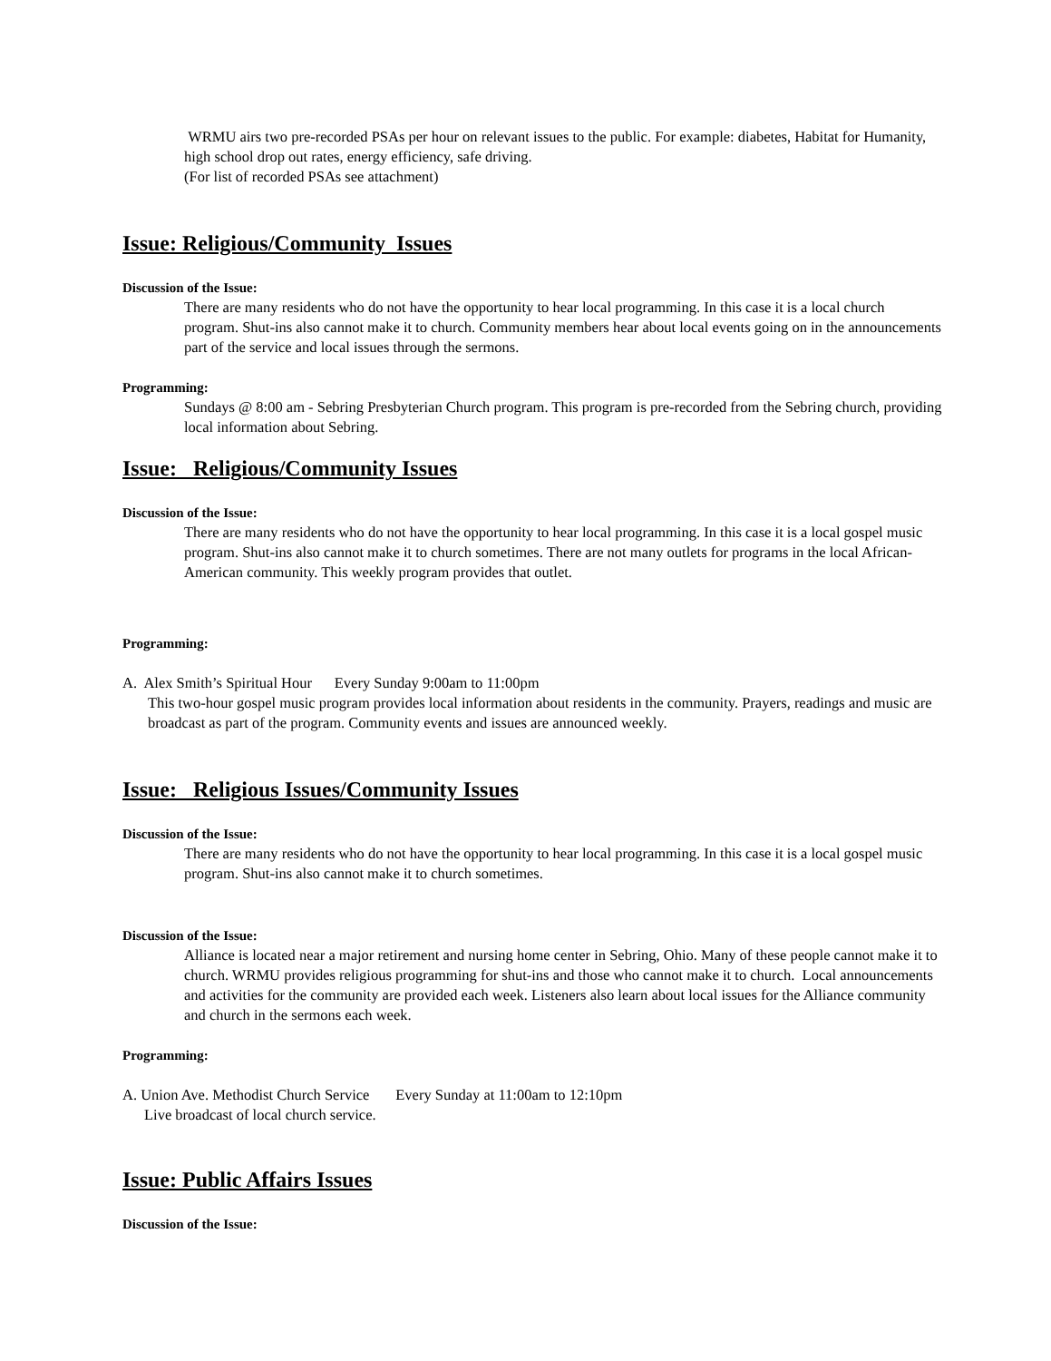WRMU airs two pre-recorded PSAs per hour on relevant issues to the public. For example: diabetes, Habitat for Humanity, high school drop out rates, energy efficiency, safe driving.
(For list of recorded PSAs see attachment)
Issue: Religious/Community Issues
Discussion of the Issue:
There are many residents who do not have the opportunity to hear local programming. In this case it is a local church program. Shut-ins also cannot make it to church. Community members hear about local events going on in the announcements part of the service and local issues through the sermons.
Programming:
Sundays @ 8:00 am - Sebring Presbyterian Church program. This program is pre-recorded from the Sebring church, providing local information about Sebring.
Issue: Religious/Community Issues
Discussion of the Issue:
There are many residents who do not have the opportunity to hear local programming. In this case it is a local gospel music program. Shut-ins also cannot make it to church sometimes. There are not many outlets for programs in the local African-American community. This weekly program provides that outlet.
Programming:
A. Alex Smith’s Spiritual Hour Every Sunday 9:00am to 11:00pm
This two-hour gospel music program provides local information about residents in the community. Prayers, readings and music are broadcast as part of the program. Community events and issues are announced weekly.
Issue: Religious Issues/Community Issues
Discussion of the Issue:
There are many residents who do not have the opportunity to hear local programming. In this case it is a local gospel music program. Shut-ins also cannot make it to church sometimes.
Discussion of the Issue:
Alliance is located near a major retirement and nursing home center in Sebring, Ohio. Many of these people cannot make it to church. WRMU provides religious programming for shut-ins and those who cannot make it to church. Local announcements and activities for the community are provided each week. Listeners also learn about local issues for the Alliance community and church in the sermons each week.
Programming:
A. Union Ave. Methodist Church Service Every Sunday at 11:00am to 12:10pm
Live broadcast of local church service.
Issue: Public Affairs Issues
Discussion of the Issue: